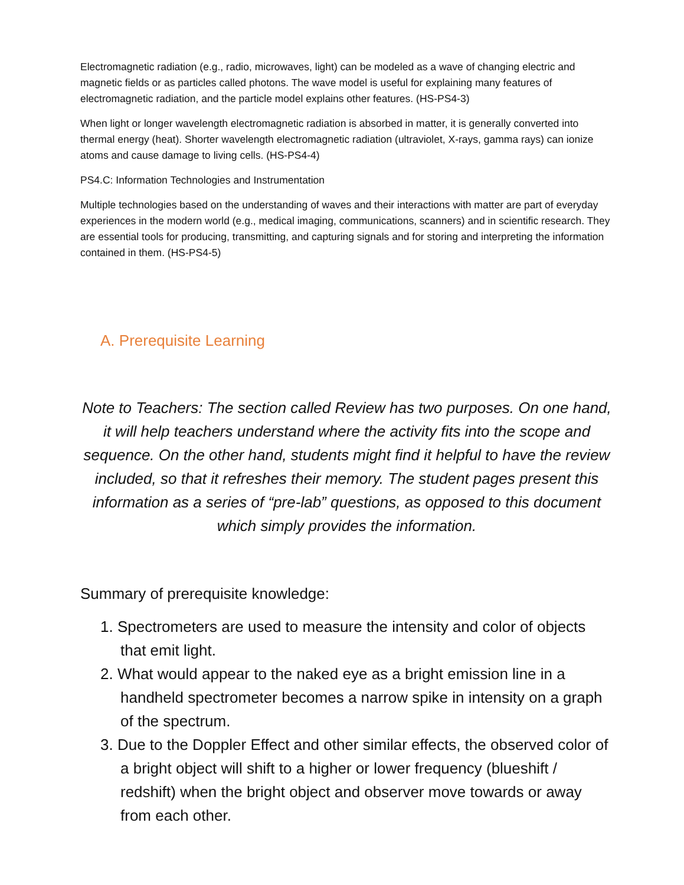Electromagnetic radiation (e.g., radio, microwaves, light) can be modeled as a wave of changing electric and magnetic fields or as particles called photons. The wave model is useful for explaining many features of electromagnetic radiation, and the particle model explains other features. (HS-PS4-3)
When light or longer wavelength electromagnetic radiation is absorbed in matter, it is generally converted into thermal energy (heat). Shorter wavelength electromagnetic radiation (ultraviolet, X-rays, gamma rays) can ionize atoms and cause damage to living cells. (HS-PS4-4)
PS4.C: Information Technologies and Instrumentation
Multiple technologies based on the understanding of waves and their interactions with matter are part of everyday experiences in the modern world (e.g., medical imaging, communications, scanners) and in scientific research. They are essential tools for producing, transmitting, and capturing signals and for storing and interpreting the information contained in them. (HS-PS4-5)
A. Prerequisite Learning
Note to Teachers: The section called Review has two purposes. On one hand, it will help teachers understand where the activity fits into the scope and sequence. On the other hand, students might find it helpful to have the review included, so that it refreshes their memory. The student pages present this information as a series of “pre-lab” questions, as opposed to this document which simply provides the information.
Summary of prerequisite knowledge:
1. Spectrometers are used to measure the intensity and color of objects that emit light.
2. What would appear to the naked eye as a bright emission line in a handheld spectrometer becomes a narrow spike in intensity on a graph of the spectrum.
3. Due to the Doppler Effect and other similar effects, the observed color of a bright object will shift to a higher or lower frequency (blueshift / redshift) when the bright object and observer move towards or away from each other.